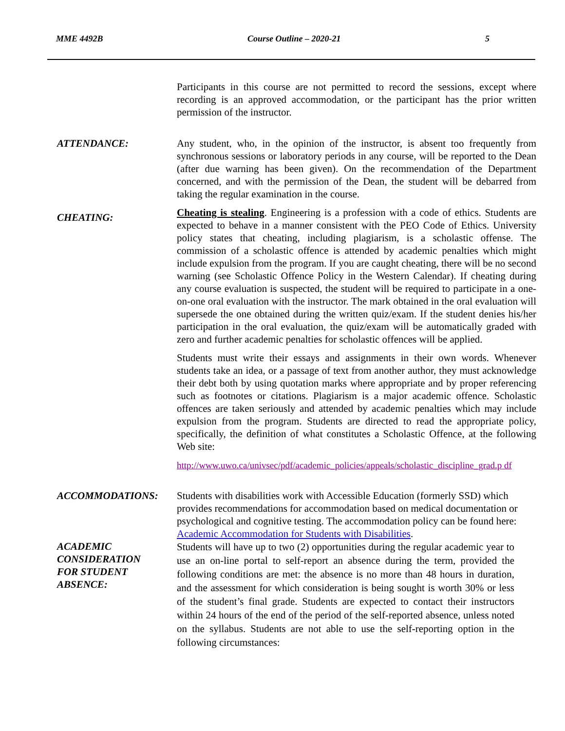MME 4492B Course Outline – 2020-21 5
Participants in this course are not permitted to record the sessions, except where recording is an approved accommodation, or the participant has the prior written permission of the instructor.
ATTENDANCE: Any student, who, in the opinion of the instructor, is absent too frequently from synchronous sessions or laboratory periods in any course, will be reported to the Dean (after due warning has been given). On the recommendation of the Department concerned, and with the permission of the Dean, the student will be debarred from taking the regular examination in the course.
CHEATING:
Cheating is stealing. Engineering is a profession with a code of ethics. Students are expected to behave in a manner consistent with the PEO Code of Ethics. University policy states that cheating, including plagiarism, is a scholastic offense. The commission of a scholastic offence is attended by academic penalties which might include expulsion from the program. If you are caught cheating, there will be no second warning (see Scholastic Offence Policy in the Western Calendar). If cheating during any course evaluation is suspected, the student will be required to participate in a one-on-one oral evaluation with the instructor. The mark obtained in the oral evaluation will supersede the one obtained during the written quiz/exam. If the student denies his/her participation in the oral evaluation, the quiz/exam will be automatically graded with zero and further academic penalties for scholastic offences will be applied.
Students must write their essays and assignments in their own words. Whenever students take an idea, or a passage of text from another author, they must acknowledge their debt both by using quotation marks where appropriate and by proper referencing such as footnotes or citations. Plagiarism is a major academic offence. Scholastic offences are taken seriously and attended by academic penalties which may include expulsion from the program. Students are directed to read the appropriate policy, specifically, the definition of what constitutes a Scholastic Offence, at the following Web site:
http://www.uwo.ca/univsec/pdf/academic_policies/appeals/scholastic_discipline_grad.p df
ACCOMMODATIONS: Students with disabilities work with Accessible Education (formerly SSD) which provides recommendations for accommodation based on medical documentation or psychological and cognitive testing. The accommodation policy can be found here: Academic Accommodation for Students with Disabilities.
ACADEMIC
CONSIDERATION
FOR STUDENT
ABSENCE:
Students will have up to two (2) opportunities during the regular academic year to use an on-line portal to self-report an absence during the term, provided the following conditions are met: the absence is no more than 48 hours in duration, and the assessment for which consideration is being sought is worth 30% or less of the student’s final grade. Students are expected to contact their instructors within 24 hours of the end of the period of the self-reported absence, unless noted on the syllabus. Students are not able to use the self-reporting option in the following circumstances: